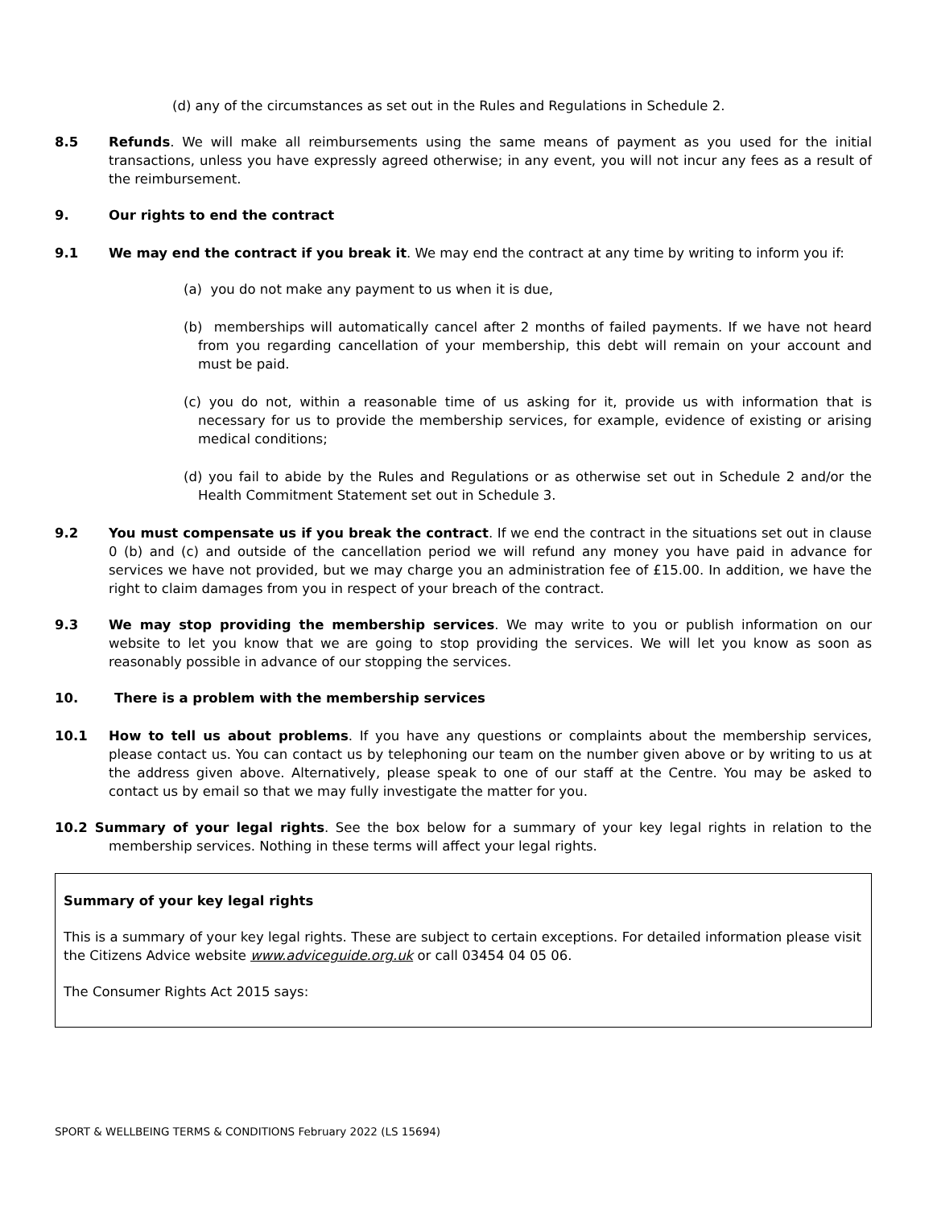(d) any of the circumstances as set out in the Rules and Regulations in Schedule 2.
8.5 Refunds. We will make all reimbursements using the same means of payment as you used for the initial transactions, unless you have expressly agreed otherwise; in any event, you will not incur any fees as a result of the reimbursement.
9. Our rights to end the contract
9.1 We may end the contract if you break it. We may end the contract at any time by writing to inform you if:
(a) you do not make any payment to us when it is due,
(b) memberships will automatically cancel after 2 months of failed payments. If we have not heard from you regarding cancellation of your membership, this debt will remain on your account and must be paid.
(c) you do not, within a reasonable time of us asking for it, provide us with information that is necessary for us to provide the membership services, for example, evidence of existing or arising medical conditions;
(d) you fail to abide by the Rules and Regulations or as otherwise set out in Schedule 2 and/or the Health Commitment Statement set out in Schedule 3.
9.2 You must compensate us if you break the contract. If we end the contract in the situations set out in clause 0 (b) and (c) and outside of the cancellation period we will refund any money you have paid in advance for services we have not provided, but we may charge you an administration fee of £15.00. In addition, we have the right to claim damages from you in respect of your breach of the contract.
9.3 We may stop providing the membership services. We may write to you or publish information on our website to let you know that we are going to stop providing the services. We will let you know as soon as reasonably possible in advance of our stopping the services.
10. There is a problem with the membership services
10.1 How to tell us about problems. If you have any questions or complaints about the membership services, please contact us. You can contact us by telephoning our team on the number given above or by writing to us at the address given above. Alternatively, please speak to one of our staff at the Centre. You may be asked to contact us by email so that we may fully investigate the matter for you.
10.2 Summary of your legal rights. See the box below for a summary of your key legal rights in relation to the membership services. Nothing in these terms will affect your legal rights.
Summary of your key legal rights
This is a summary of your key legal rights. These are subject to certain exceptions. For detailed information please visit the Citizens Advice website www.adviceguide.org.uk or call 03454 04 05 06.
The Consumer Rights Act 2015 says:
SPORT & WELLBEING TERMS & CONDITIONS February 2022 (LS 15694)